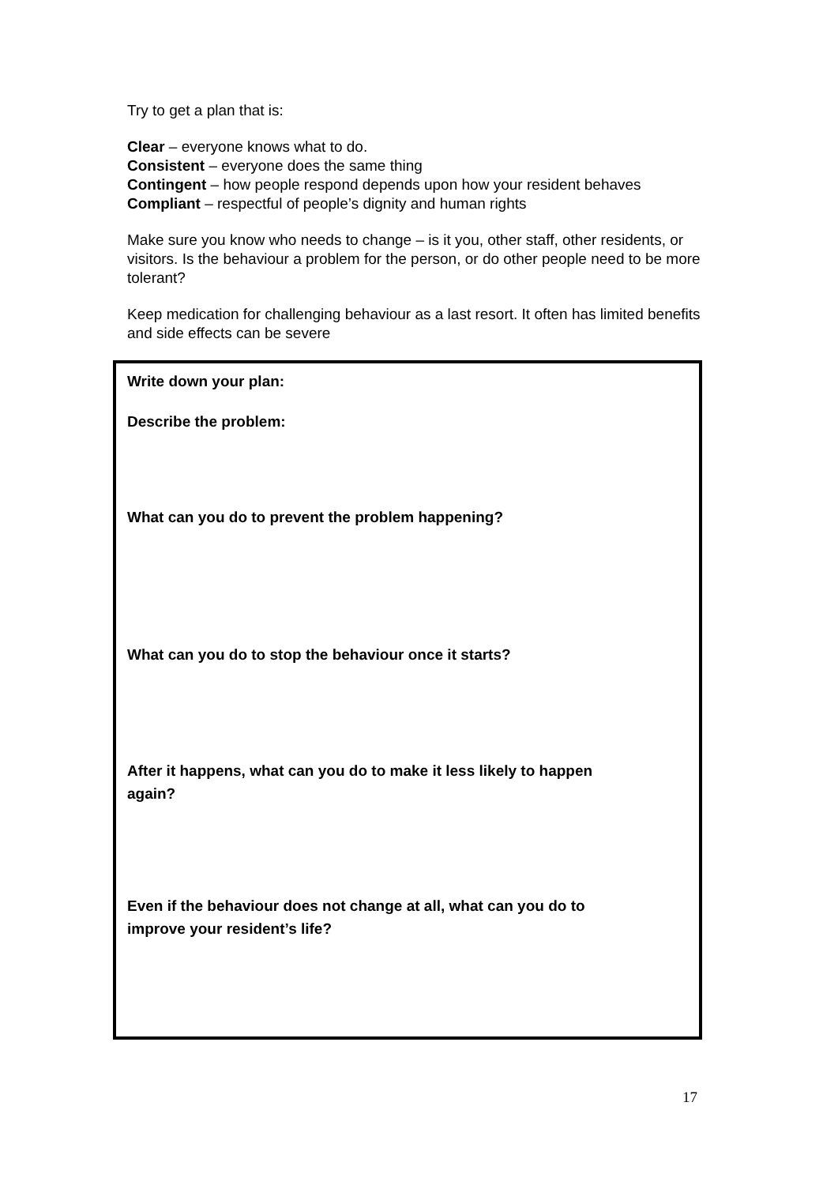Try to get a plan that is:
Clear – everyone knows what to do.
Consistent – everyone does the same thing
Contingent – how people respond depends upon how your resident behaves
Compliant – respectful of people’s dignity and human rights
Make sure you know who needs to change – is it you, other staff, other residents, or visitors. Is the behaviour a problem for the person, or do other people need to be more tolerant?
Keep medication for challenging behaviour as a last resort. It often has limited benefits and side effects can be severe
Write down your plan:
Describe the problem:
What can you do to prevent the problem happening?
What can you do to stop the behaviour once it starts?
After it happens, what can you do to make it less likely to happen
again?
Even if the behaviour does not change at all, what can you do to
improve your resident’s life?
17